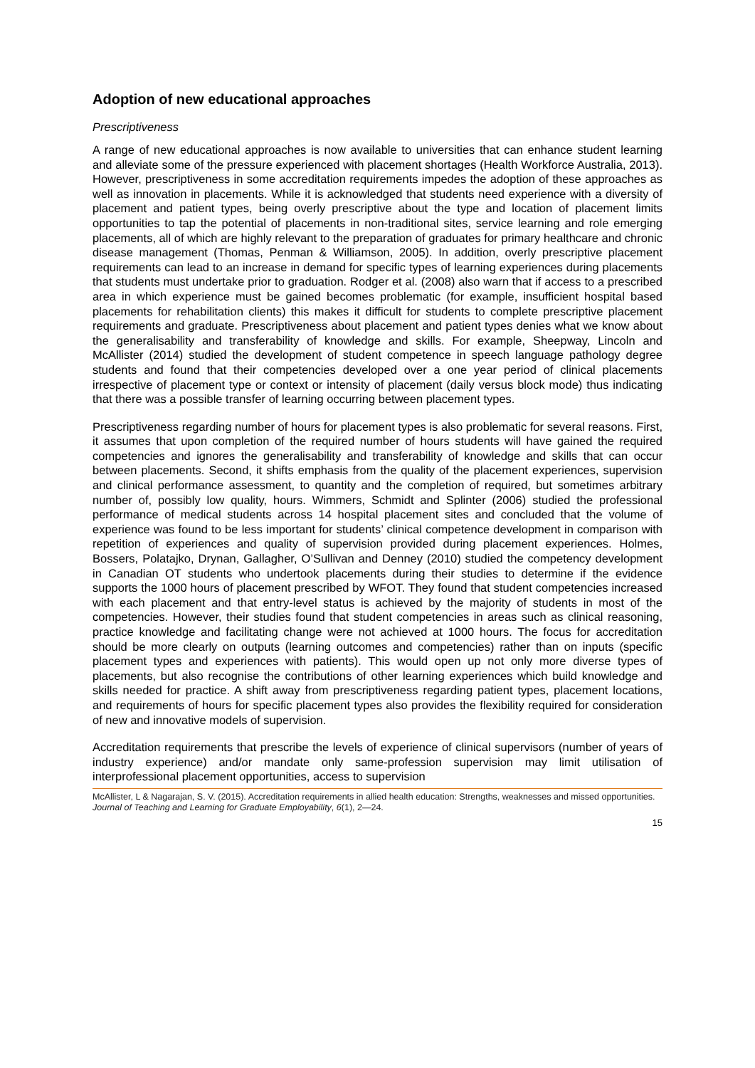Adoption of new educational approaches
Prescriptiveness
A range of new educational approaches is now available to universities that can enhance student learning and alleviate some of the pressure experienced with placement shortages (Health Workforce Australia, 2013). However, prescriptiveness in some accreditation requirements impedes the adoption of these approaches as well as innovation in placements. While it is acknowledged that students need experience with a diversity of placement and patient types, being overly prescriptive about the type and location of placement limits opportunities to tap the potential of placements in non-traditional sites, service learning and role emerging placements, all of which are highly relevant to the preparation of graduates for primary healthcare and chronic disease management (Thomas, Penman & Williamson, 2005). In addition, overly prescriptive placement requirements can lead to an increase in demand for specific types of learning experiences during placements that students must undertake prior to graduation. Rodger et al. (2008) also warn that if access to a prescribed area in which experience must be gained becomes problematic (for example, insufficient hospital based placements for rehabilitation clients) this makes it difficult for students to complete prescriptive placement requirements and graduate. Prescriptiveness about placement and patient types denies what we know about the generalisability and transferability of knowledge and skills. For example, Sheepway, Lincoln and McAllister (2014) studied the development of student competence in speech language pathology degree students and found that their competencies developed over a one year period of clinical placements irrespective of placement type or context or intensity of placement (daily versus block mode) thus indicating that there was a possible transfer of learning occurring between placement types.
Prescriptiveness regarding number of hours for placement types is also problematic for several reasons. First, it assumes that upon completion of the required number of hours students will have gained the required competencies and ignores the generalisability and transferability of knowledge and skills that can occur between placements. Second, it shifts emphasis from the quality of the placement experiences, supervision and clinical performance assessment, to quantity and the completion of required, but sometimes arbitrary number of, possibly low quality, hours. Wimmers, Schmidt and Splinter (2006) studied the professional performance of medical students across 14 hospital placement sites and concluded that the volume of experience was found to be less important for students’ clinical competence development in comparison with repetition of experiences and quality of supervision provided during placement experiences. Holmes, Bossers, Polatajko, Drynan, Gallagher, O’Sullivan and Denney (2010) studied the competency development in Canadian OT students who undertook placements during their studies to determine if the evidence supports the 1000 hours of placement prescribed by WFOT. They found that student competencies increased with each placement and that entry-level status is achieved by the majority of students in most of the competencies. However, their studies found that student competencies in areas such as clinical reasoning, practice knowledge and facilitating change were not achieved at 1000 hours. The focus for accreditation should be more clearly on outputs (learning outcomes and competencies) rather than on inputs (specific placement types and experiences with patients). This would open up not only more diverse types of placements, but also recognise the contributions of other learning experiences which build knowledge and skills needed for practice. A shift away from prescriptiveness regarding patient types, placement locations, and requirements of hours for specific placement types also provides the flexibility required for consideration of new and innovative models of supervision.
Accreditation requirements that prescribe the levels of experience of clinical supervisors (number of years of industry experience) and/or mandate only same-profession supervision may limit utilisation of interprofessional placement opportunities, access to supervision
McAllister, L & Nagarajan, S. V. (2015). Accreditation requirements in allied health education: Strengths, weaknesses and missed opportunities. Journal of Teaching and Learning for Graduate Employability, 6(1), 2—24.
15